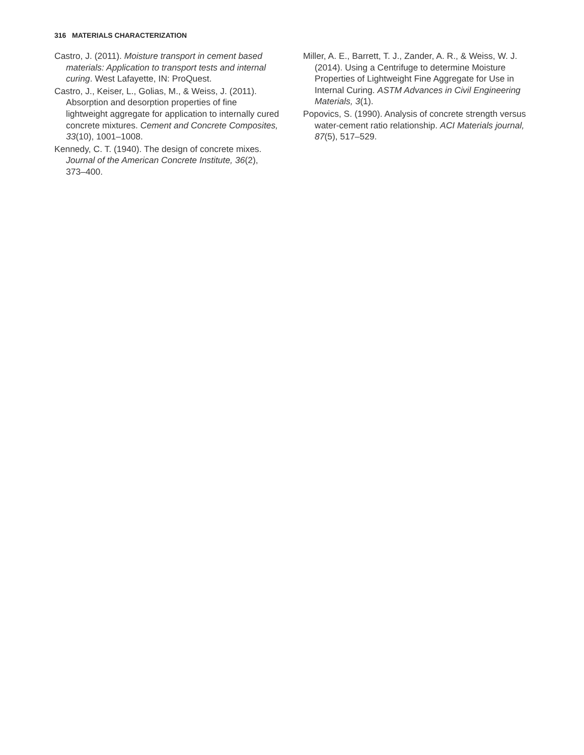316 MATERIALS CHARACTERIZATION
Castro, J. (2011). Moisture transport in cement based materials: Application to transport tests and internal curing. West Lafayette, IN: ProQuest.
Castro, J., Keiser, L., Golias, M., & Weiss, J. (2011). Absorption and desorption properties of fine lightweight aggregate for application to internally cured concrete mixtures. Cement and Concrete Composites, 33(10), 1001–1008.
Kennedy, C. T. (1940). The design of concrete mixes. Journal of the American Concrete Institute, 36(2), 373–400.
Miller, A. E., Barrett, T. J., Zander, A. R., & Weiss, W. J. (2014). Using a Centrifuge to determine Moisture Properties of Lightweight Fine Aggregate for Use in Internal Curing. ASTM Advances in Civil Engineering Materials, 3(1).
Popovics, S. (1990). Analysis of concrete strength versus water-cement ratio relationship. ACI Materials journal, 87(5), 517–529.